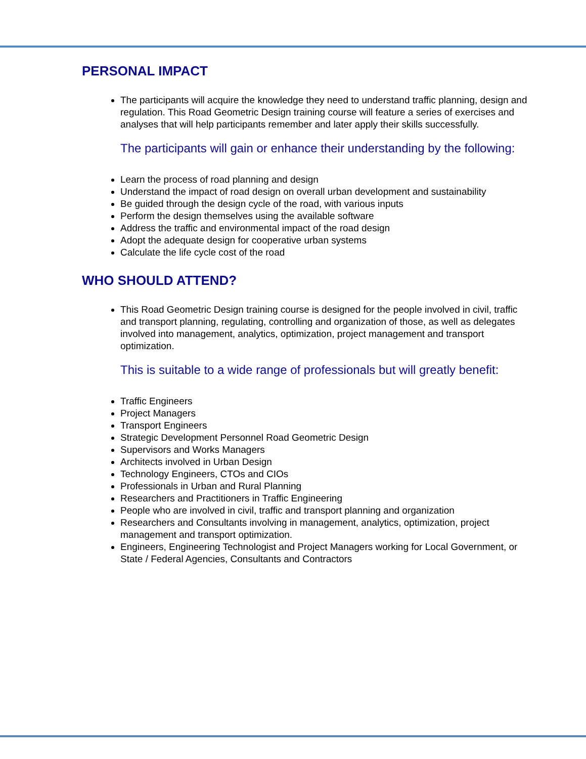PERSONAL IMPACT
The participants will acquire the knowledge they need to understand traffic planning, design and regulation. This Road Geometric Design training course will feature a series of exercises and analyses that will help participants remember and later apply their skills successfully.
The participants will gain or enhance their understanding by the following:
Learn the process of road planning and design
Understand the impact of road design on overall urban development and sustainability
Be guided through the design cycle of the road, with various inputs
Perform the design themselves using the available software
Address the traffic and environmental impact of the road design
Adopt the adequate design for cooperative urban systems
Calculate the life cycle cost of the road
WHO SHOULD ATTEND?
This Road Geometric Design training course is designed for the people involved in civil, traffic and transport planning, regulating, controlling and organization of those, as well as delegates involved into management, analytics, optimization, project management and transport optimization.
This is suitable to a wide range of professionals but will greatly benefit:
Traffic Engineers
Project Managers
Transport Engineers
Strategic Development Personnel Road Geometric Design
Supervisors and Works Managers
Architects involved in Urban Design
Technology Engineers, CTOs and CIOs
Professionals in Urban and Rural Planning
Researchers and Practitioners in Traffic Engineering
People who are involved in civil, traffic and transport planning and organization
Researchers and Consultants involving in management, analytics, optimization, project management and transport optimization.
Engineers, Engineering Technologist and Project Managers working for Local Government, or State / Federal Agencies, Consultants and Contractors